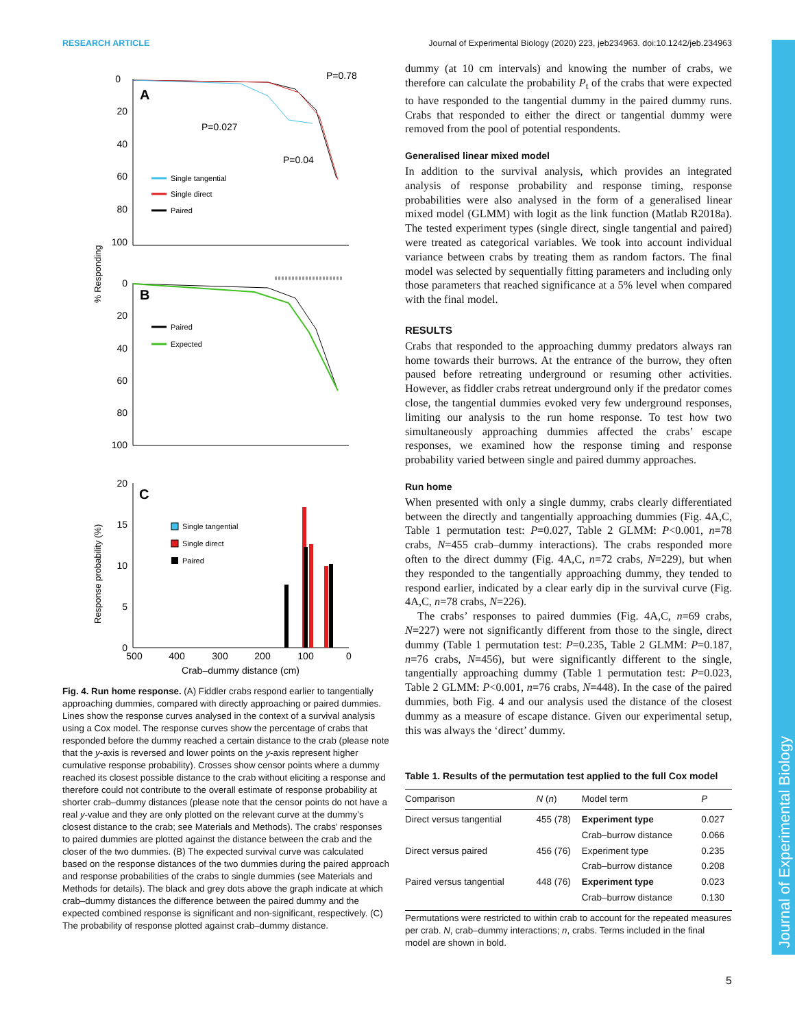RESEARCH ARTICLE Journal of Experimental Biology (2020) 223, jeb234963. doi:10.1242/jeb.234963
Journal of Experimental Biology
0
20
40
60
80
100
A
P=0.78
P=0.027
P=0.04
Single tangential
Single direct
Paired
% Responding
0
20
40
60
80
100
B
Paired
Expected
20
15
10
5
0
C
Single tangential
Single direct
Paired
Response probability (%)
500
400
300
200
100
0
Crab–dummy distance (cm)
Fig. 4. Run home response. (A) Fiddler crabs respond earlier to tangentially approaching dummies, compared with directly approaching or paired dummies. Lines show the response curves analysed in the context of a survival analysis using a Cox model. The response curves show the percentage of crabs that responded before the dummy reached a certain distance to the crab (please note that the y-axis is reversed and lower points on the y-axis represent higher cumulative response probability). Crosses show censor points where a dummy reached its closest possible distance to the crab without eliciting a response and therefore could not contribute to the overall estimate of response probability at shorter crab–dummy distances (please note that the censor points do not have a real y-value and they are only plotted on the relevant curve at the dummy’s closest distance to the crab; see Materials and Methods). The crabs’ responses to paired dummies are plotted against the distance between the crab and the closer of the two dummies. (B) The expected survival curve was calculated based on the response distances of the two dummies during the paired approach and response probabilities of the crabs to single dummies (see Materials and Methods for details). The black and grey dots above the graph indicate at which crab–dummy distances the difference between the paired dummy and the expected combined response is significant and non-significant, respectively. (C) The probability of response plotted against crab–dummy distance.
dummy (at 10 cm intervals) and knowing the number of crabs, we therefore can calculate the probability P<sub>t</sub> of the crabs that were expected to have responded to the tangential dummy in the paired dummy runs. Crabs that responded to either the direct or tangential dummy were removed from the pool of potential respondents.
Generalised linear mixed model
In addition to the survival analysis, which provides an integrated analysis of response probability and response timing, response probabilities were also analysed in the form of a generalised linear mixed model (GLMM) with logit as the link function (Matlab R2018a). The tested experiment types (single direct, single tangential and paired) were treated as categorical variables. We took into account individual variance between crabs by treating them as random factors. The final model was selected by sequentially fitting parameters and including only those parameters that reached significance at a 5% level when compared with the final model.
RESULTS
Crabs that responded to the approaching dummy predators always ran home towards their burrows. At the entrance of the burrow, they often paused before retreating underground or resuming other activities. However, as fiddler crabs retreat underground only if the predator comes close, the tangential dummies evoked very few underground responses, limiting our analysis to the run home response. To test how two simultaneously approaching dummies affected the crabs’ escape responses, we examined how the response timing and response probability varied between single and paired dummy approaches.
Run home
When presented with only a single dummy, crabs clearly differentiated between the directly and tangentially approaching dummies (Fig. 4A,C, Table 1 permutation test: P=0.027, Table 2 GLMM: P<0.001, n=78 crabs, N=455 crab–dummy interactions). The crabs responded more often to the direct dummy (Fig. 4A,C, n=72 crabs, N=229), but when they responded to the tangentially approaching dummy, they tended to respond earlier, indicated by a clear early dip in the survival curve (Fig. 4A,C, n=78 crabs, N=226).
The crabs’ responses to paired dummies (Fig. 4A,C, n=69 crabs, N=227) were not significantly different from those to the single, direct dummy (Table 1 permutation test: P=0.235, Table 2 GLMM: P=0.187, n=76 crabs, N=456), but were significantly different to the single, tangentially approaching dummy (Table 1 permutation test: P=0.023, Table 2 GLMM: P<0.001, n=76 crabs, N=448). In the case of the paired dummies, both Fig. 4 and our analysis used the distance of the closest dummy as a measure of escape distance. Given our experimental setup, this was always the ‘direct’ dummy.
Table 1. Results of the permutation test applied to the full Cox model
| Comparison | N ( n ) | Model term | P |
| --- | --- | --- | --- |
| Direct versus tangential | 455 (78) | Experiment type | 0.027 |
| | | Crab–burrow distance | 0.066 |
| Direct versus paired | 456 (76) | Experiment type | 0.235 |
| | | Crab–burrow distance | 0.208 |
| Paired versus tangential | 448 (76) | Experiment type | 0.023 |
| | | Crab–burrow distance | 0.130 |
Permutations were restricted to within crab to account for the repeated measures per crab. N, crab–dummy interactions; n, crabs. Terms included in the final model are shown in bold.
5